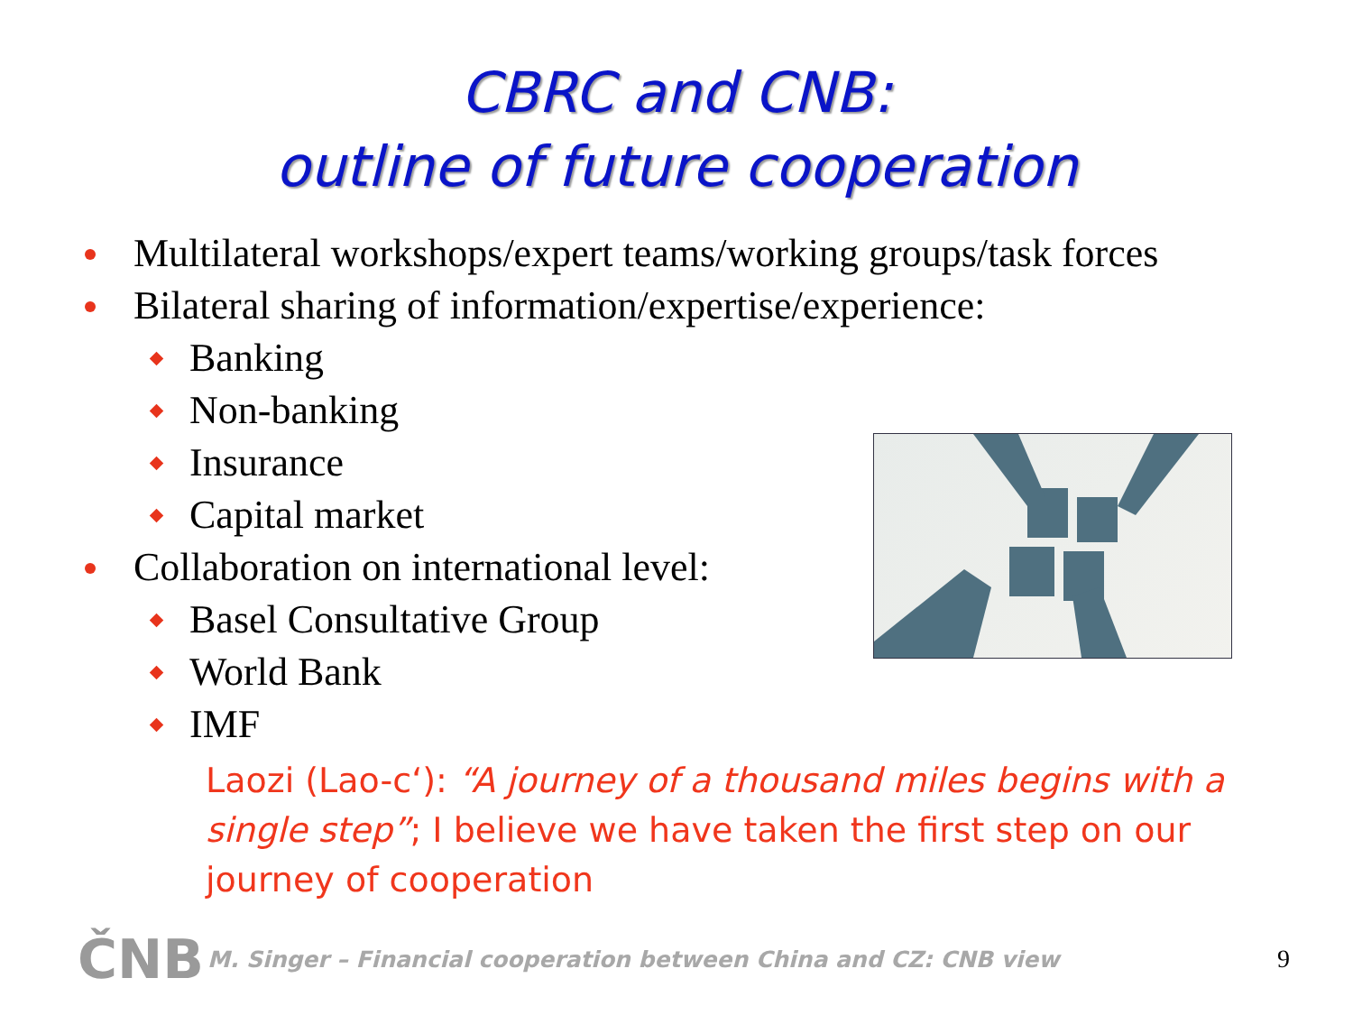CBRC and CNB:
outline of future cooperation
Multilateral workshops/expert teams/working groups/task forces
Bilateral sharing of information/expertise/experience:
Banking
Non-banking
Insurance
Capital market
Collaboration on international level:
Basel Consultative Group
World Bank
IMF
Laozi (Lao-c‘): “A journey of a thousand miles begins with a single step”; I believe we have taken the first step on our journey of cooperation
ČNB M. Singer – Financial cooperation between China and CZ: CNB view 9